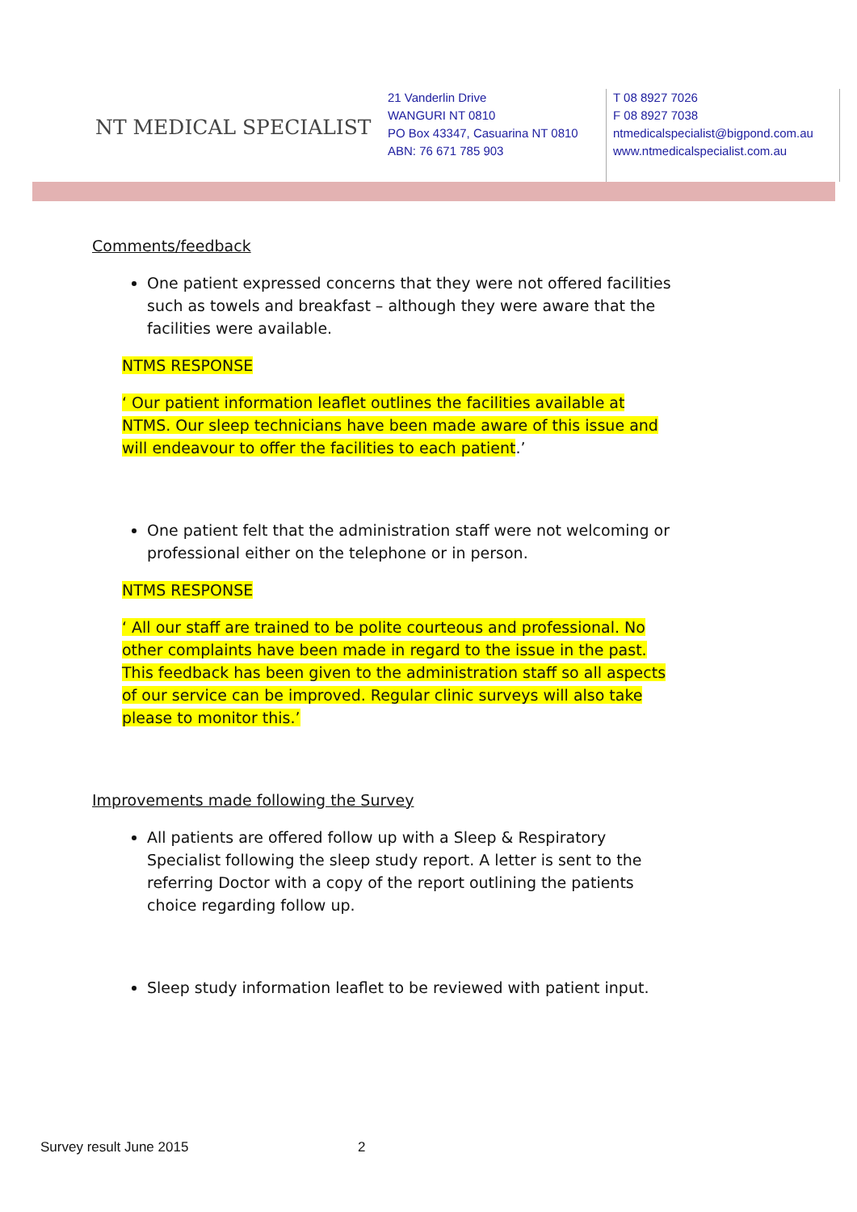NT MEDICAL SPECIALIST
21 Vanderlin Drive
WANGURI NT 0810
PO Box 43347, Casuarina NT 0810
ABN: 76 671 785 903
T 08 8927 7026
F 08 8927 7038
ntmedicalspecialist@bigpond.com.au
www.ntmedicalspecialist.com.au
Comments/feedback
One patient expressed concerns that they were not offered facilities such as towels and breakfast – although they were aware that the facilities were available.
NTMS RESPONSE
‘ Our patient information leaflet outlines the facilities available at NTMS. Our sleep technicians have been made aware of this issue and will endeavour to offer the facilities to each patient.’
One patient felt that the administration staff were not welcoming or professional either on the telephone or in person.
NTMS RESPONSE
‘ All our staff are trained to be polite courteous and professional. No other complaints have been made in regard to the issue in the past. This feedback has been given to the administration staff so all aspects of our service can be improved. Regular clinic surveys will also take please to monitor this.’
Improvements made following the Survey
All patients are offered follow up with a Sleep & Respiratory Specialist following the sleep study report. A letter is sent to the referring Doctor with a copy of the report outlining the patients choice regarding follow up.
Sleep study information leaflet to be reviewed with patient input.
Survey result June 2015 2